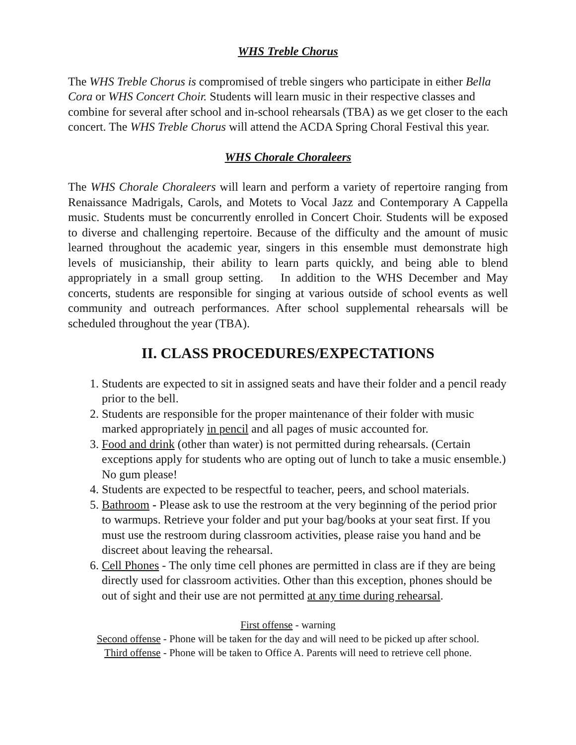WHS Treble Chorus
The WHS Treble Chorus is compromised of treble singers who participate in either Bella Cora or WHS Concert Choir. Students will learn music in their respective classes and combine for several after school and in-school rehearsals (TBA) as we get closer to the each concert. The WHS Treble Chorus will attend the ACDA Spring Choral Festival this year.
WHS Chorale Choraleers
The WHS Chorale Choraleers will learn and perform a variety of repertoire ranging from Renaissance Madrigals, Carols, and Motets to Vocal Jazz and Contemporary A Cappella music. Students must be concurrently enrolled in Concert Choir. Students will be exposed to diverse and challenging repertoire. Because of the difficulty and the amount of music learned throughout the academic year, singers in this ensemble must demonstrate high levels of musicianship, their ability to learn parts quickly, and being able to blend appropriately in a small group setting. In addition to the WHS December and May concerts, students are responsible for singing at various outside of school events as well community and outreach performances. After school supplemental rehearsals will be scheduled throughout the year (TBA).
II. CLASS PROCEDURES/EXPECTATIONS
1. Students are expected to sit in assigned seats and have their folder and a pencil ready prior to the bell.
2. Students are responsible for the proper maintenance of their folder with music marked appropriately in pencil and all pages of music accounted for.
3. Food and drink (other than water) is not permitted during rehearsals. (Certain exceptions apply for students who are opting out of lunch to take a music ensemble.) No gum please!
4. Students are expected to be respectful to teacher, peers, and school materials.
5. Bathroom - Please ask to use the restroom at the very beginning of the period prior to warmups. Retrieve your folder and put your bag/books at your seat first. If you must use the restroom during classroom activities, please raise you hand and be discreet about leaving the rehearsal.
6. Cell Phones - The only time cell phones are permitted in class are if they are being directly used for classroom activities. Other than this exception, phones should be out of sight and their use are not permitted at any time during rehearsal.
First offense - warning
Second offense - Phone will be taken for the day and will need to be picked up after school.
Third offense - Phone will be taken to Office A. Parents will need to retrieve cell phone.